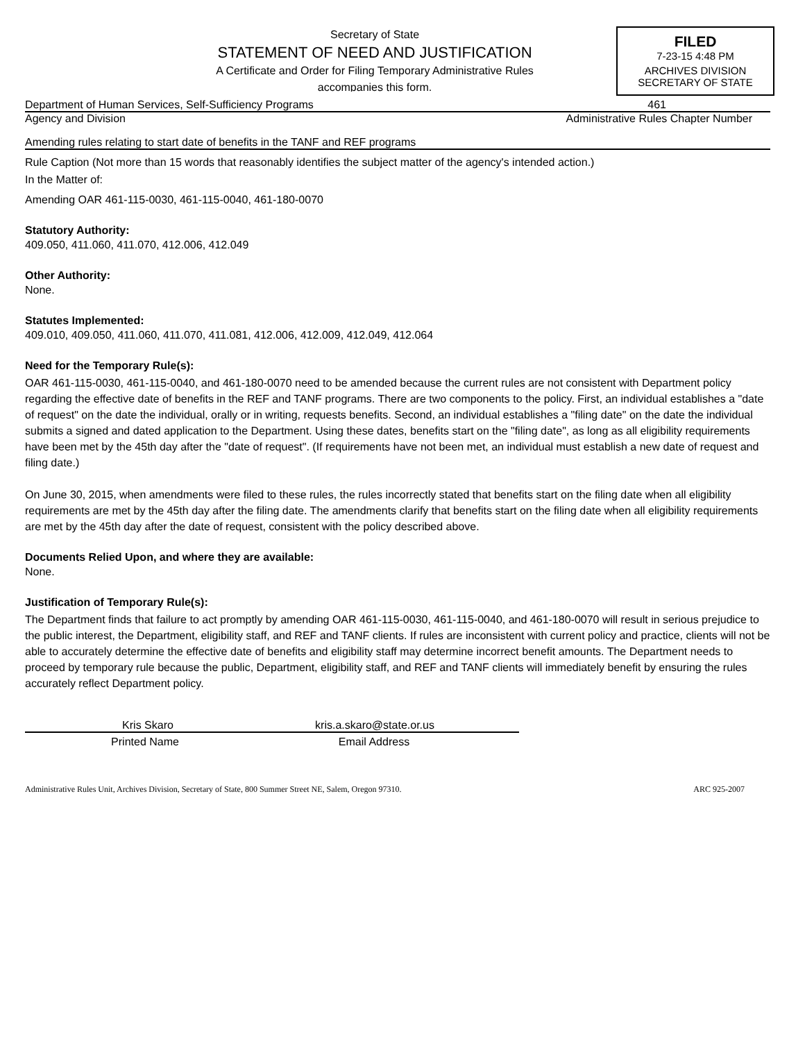Secretary of State
STATEMENT OF NEED AND JUSTIFICATION
A Certificate and Order for Filing Temporary Administrative Rules
accompanies this form.
FILED
7-23-15 4:48 PM
ARCHIVES DIVISION
SECRETARY OF STATE
Department of Human Services, Self-Sufficiency Programs 461
Agency and Division Administrative Rules Chapter Number
Amending rules relating to start date of benefits in the TANF and REF programs
Rule Caption (Not more than 15 words that reasonably identifies the subject matter of the agency's intended action.)
In the Matter of:
Amending OAR 461-115-0030, 461-115-0040, 461-180-0070
Statutory Authority:
409.050, 411.060, 411.070, 412.006, 412.049
Other Authority:
None.
Statutes Implemented:
409.010, 409.050, 411.060, 411.070, 411.081, 412.006, 412.009, 412.049, 412.064
Need for the Temporary Rule(s):
OAR 461-115-0030, 461-115-0040, and 461-180-0070 need to be amended because the current rules are not consistent with Department policy regarding the effective date of benefits in the REF and TANF programs. There are two components to the policy. First, an individual establishes a "date of request" on the date the individual, orally or in writing, requests benefits. Second, an individual establishes a "filing date" on the date the individual submits a signed and dated application to the Department. Using these dates, benefits start on the "filing date", as long as all eligibility requirements have been met by the 45th day after the "date of request". (If requirements have not been met, an individual must establish a new date of request and filing date.)
On June 30, 2015, when amendments were filed to these rules, the rules incorrectly stated that benefits start on the filing date when all eligibility requirements are met by the 45th day after the filing date. The amendments clarify that benefits start on the filing date when all eligibility requirements are met by the 45th day after the date of request, consistent with the policy described above.
Documents Relied Upon, and where they are available:
None.
Justification of Temporary Rule(s):
The Department finds that failure to act promptly by amending OAR 461-115-0030, 461-115-0040, and 461-180-0070 will result in serious prejudice to the public interest, the Department, eligibility staff, and REF and TANF clients. If rules are inconsistent with current policy and practice, clients will not be able to accurately determine the effective date of benefits and eligibility staff may determine incorrect benefit amounts. The Department needs to proceed by temporary rule because the public, Department, eligibility staff, and REF and TANF clients will immediately benefit by ensuring the rules accurately reflect Department policy.
Kris Skaro kris.a.skaro@state.or.us
Printed Name Email Address
Administrative Rules Unit, Archives Division, Secretary of State, 800 Summer Street NE, Salem, Oregon 97310. ARC 925-2007